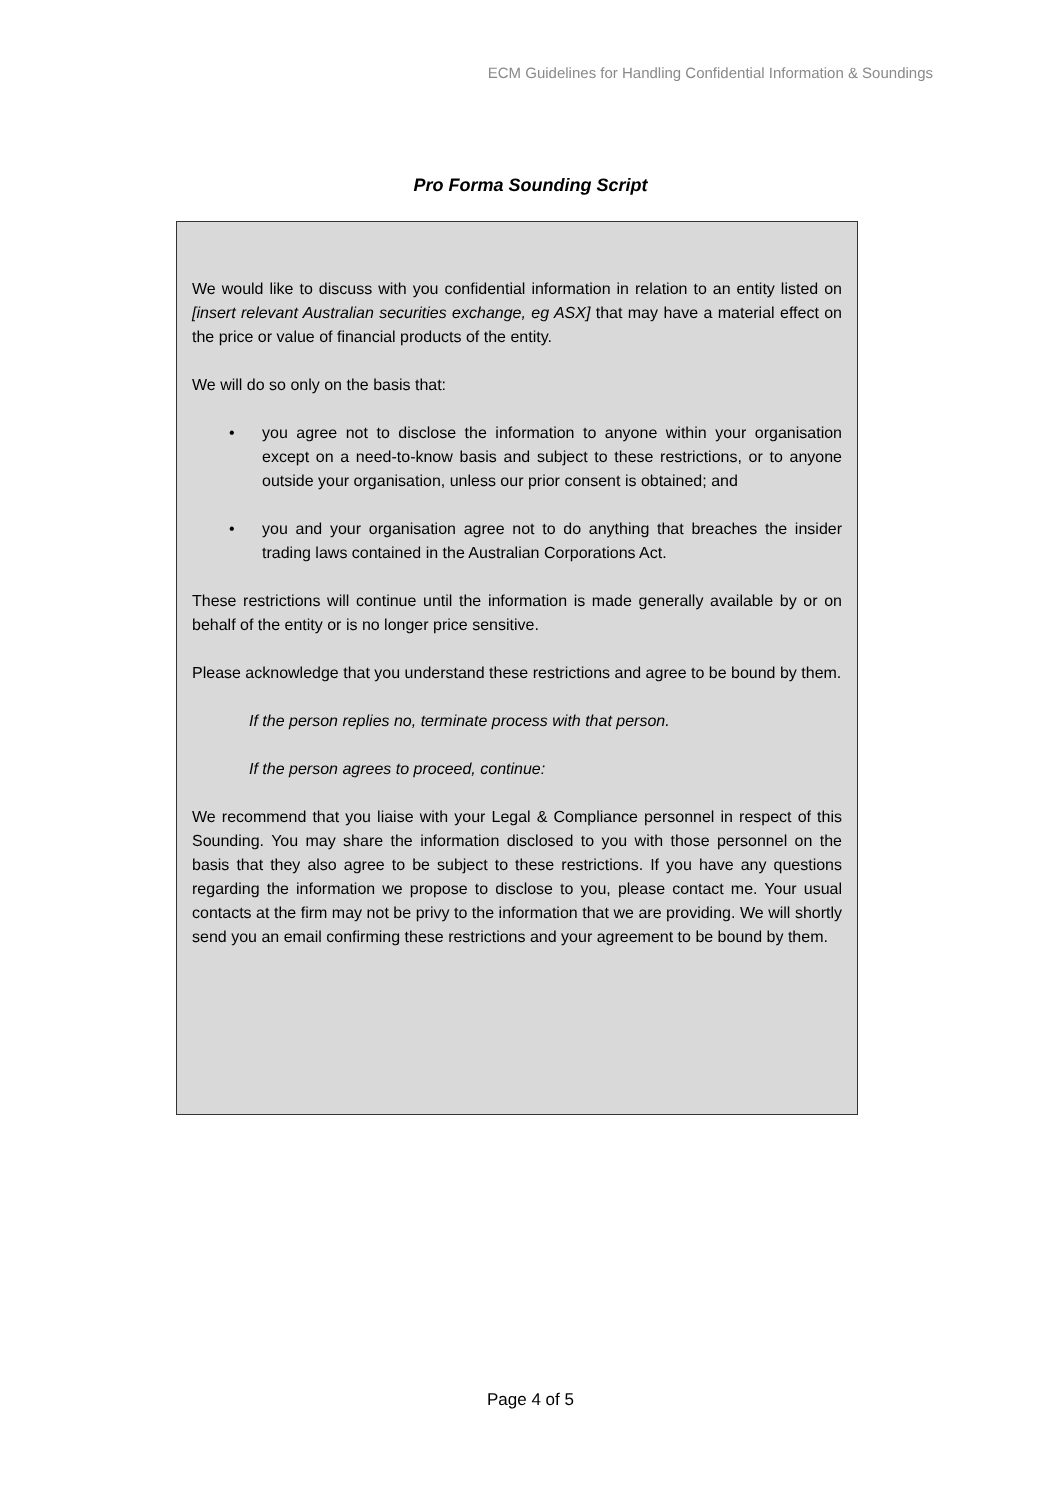ECM Guidelines for Handling Confidential Information & Soundings
Pro Forma Sounding Script
We would like to discuss with you confidential information in relation to an entity listed on [insert relevant Australian securities exchange, eg ASX] that may have a material effect on the price or value of financial products of the entity.
We will do so only on the basis that:
• you agree not to disclose the information to anyone within your organisation except on a need-to-know basis and subject to these restrictions, or to anyone outside your organisation, unless our prior consent is obtained; and
• you and your organisation agree not to do anything that breaches the insider trading laws contained in the Australian Corporations Act.
These restrictions will continue until the information is made generally available by or on behalf of the entity or is no longer price sensitive.
Please acknowledge that you understand these restrictions and agree to be bound by them.
If the person replies no, terminate process with that person.
If the person agrees to proceed, continue:
We recommend that you liaise with your Legal & Compliance personnel in respect of this Sounding. You may share the information disclosed to you with those personnel on the basis that they also agree to be subject to these restrictions. If you have any questions regarding the information we propose to disclose to you, please contact me. Your usual contacts at the firm may not be privy to the information that we are providing. We will shortly send you an email confirming these restrictions and your agreement to be bound by them.
Page 4 of 5